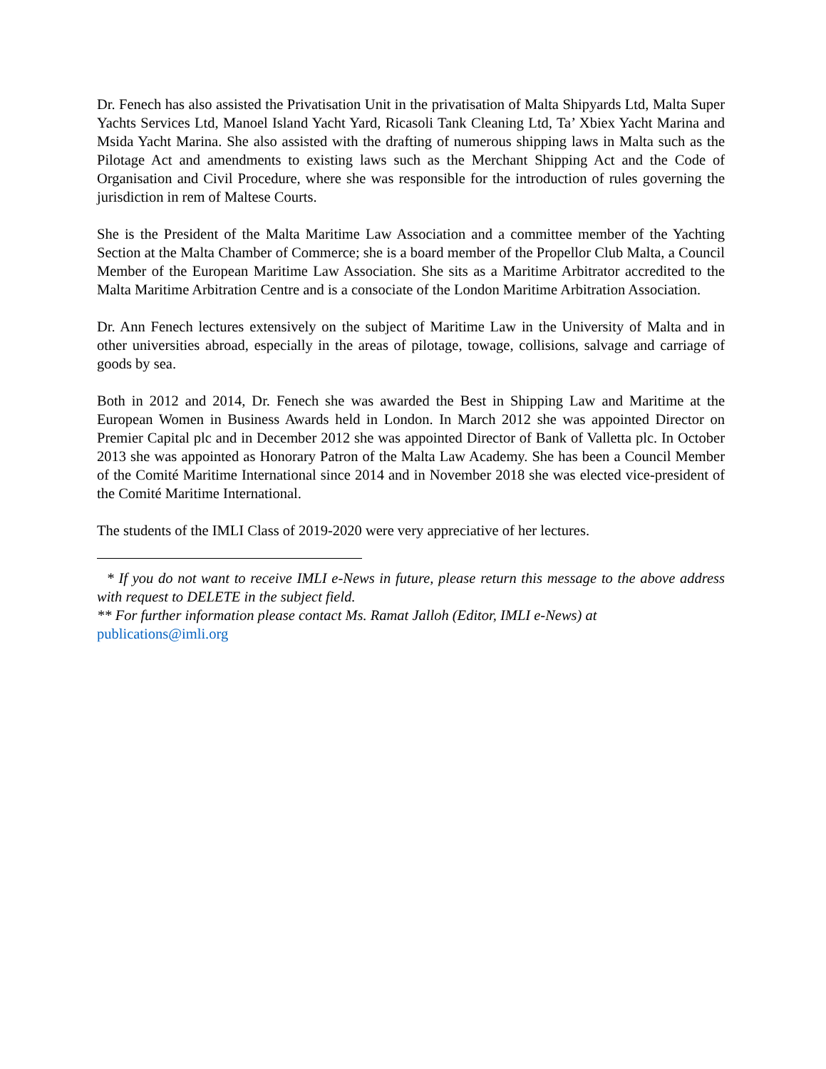Dr. Fenech has also assisted the Privatisation Unit in the privatisation of Malta Shipyards Ltd, Malta Super Yachts Services Ltd, Manoel Island Yacht Yard, Ricasoli Tank Cleaning Ltd, Ta’ Xbiex Yacht Marina and Msida Yacht Marina. She also assisted with the drafting of numerous shipping laws in Malta such as the Pilotage Act and amendments to existing laws such as the Merchant Shipping Act and the Code of Organisation and Civil Procedure, where she was responsible for the introduction of rules governing the jurisdiction in rem of Maltese Courts.
She is the President of the Malta Maritime Law Association and a committee member of the Yachting Section at the Malta Chamber of Commerce; she is a board member of the Propellor Club Malta, a Council Member of the European Maritime Law Association. She sits as a Maritime Arbitrator accredited to the Malta Maritime Arbitration Centre and is a consociate of the London Maritime Arbitration Association.
Dr. Ann Fenech lectures extensively on the subject of Maritime Law in the University of Malta and in other universities abroad, especially in the areas of pilotage, towage, collisions, salvage and carriage of goods by sea.
Both in 2012 and 2014, Dr. Fenech she was awarded the Best in Shipping Law and Maritime at the European Women in Business Awards held in London. In March 2012 she was appointed Director on Premier Capital plc and in December 2012 she was appointed Director of Bank of Valletta plc. In October 2013 she was appointed as Honorary Patron of the Malta Law Academy. She has been a Council Member of the Comité Maritime International since 2014 and in November 2018 she was elected vice-president of the Comité Maritime International.
The students of the IMLI Class of 2019-2020 were very appreciative of her lectures.
* If you do not want to receive IMLI e-News in future, please return this message to the above address with request to DELETE in the subject field.
** For further information please contact Ms. Ramat Jalloh (Editor, IMLI e-News) at
publications@imli.org